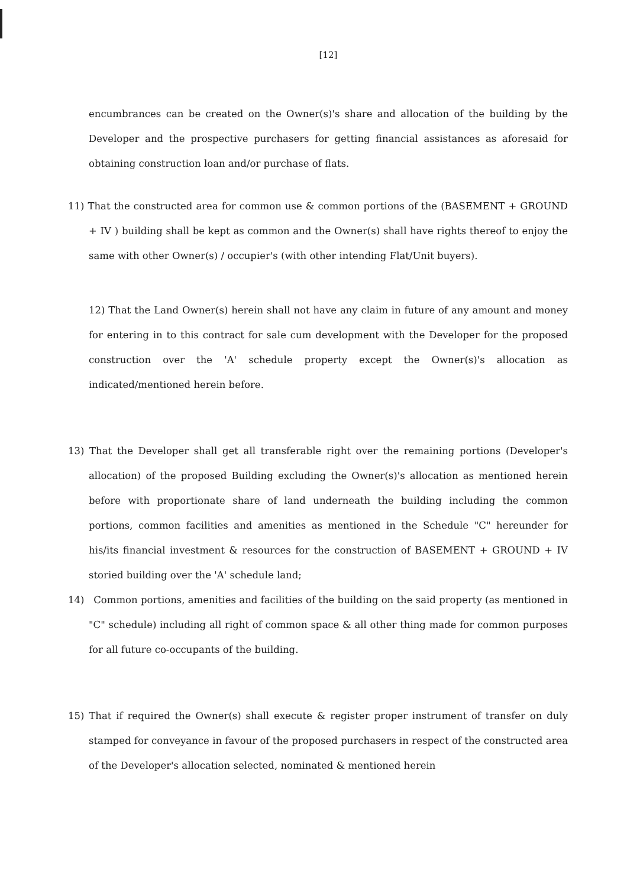[12]
encumbrances can be created on the Owner(s)'s share and allocation of the building by the Developer and the prospective purchasers for getting financial assistances as aforesaid for obtaining construction loan and/or purchase of flats.
11) That the constructed area for common use & common portions of the (BASEMENT + GROUND + IV ) building shall be kept as common and the Owner(s) shall have rights thereof to enjoy the same with other Owner(s) / occupier's (with other intending Flat/Unit buyers).
12) That the Land Owner(s) herein shall not have any claim in future of any amount and money for entering in to this contract for sale cum development with the Developer for the proposed construction over the 'A' schedule property except the Owner(s)'s allocation as indicated/mentioned herein before.
13) That the Developer shall get all transferable right over the remaining portions (Developer's allocation) of the proposed Building excluding the Owner(s)'s allocation as mentioned herein before with proportionate share of land underneath the building including the common portions, common facilities and amenities as mentioned in the Schedule "C" hereunder for his/its financial investment & resources for the construction of BASEMENT + GROUND + IV storied building over the 'A' schedule land;
14) Common portions, amenities and facilities of the building on the said property (as mentioned in "C" schedule) including all right of common space & all other thing made for common purposes for all future co-occupants of the building.
15) That if required the Owner(s) shall execute & register proper instrument of transfer on duly stamped for conveyance in favour of the proposed purchasers in respect of the constructed area of the Developer's allocation selected, nominated & mentioned herein